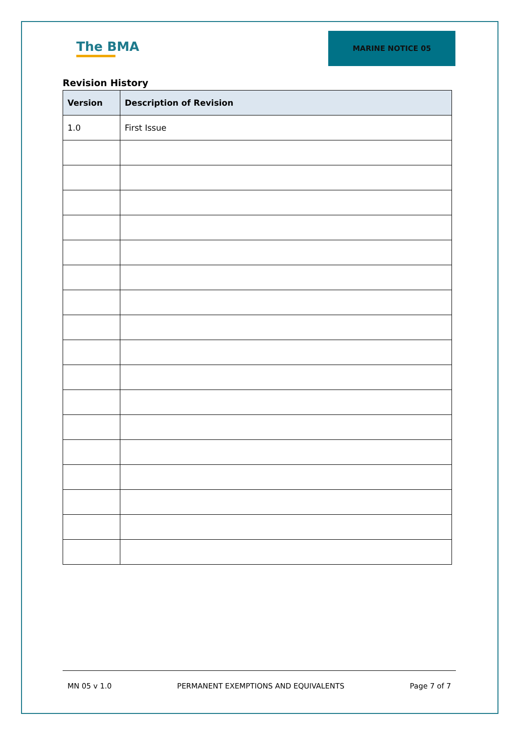The BMA
MARINE NOTICE 05
Revision History
| Version | Description of Revision |
| --- | --- |
| 1.0 | First Issue |
MN 05 v 1.0 PERMANENT EXEMPTIONS AND EQUIVALENTS Page 7 of 7